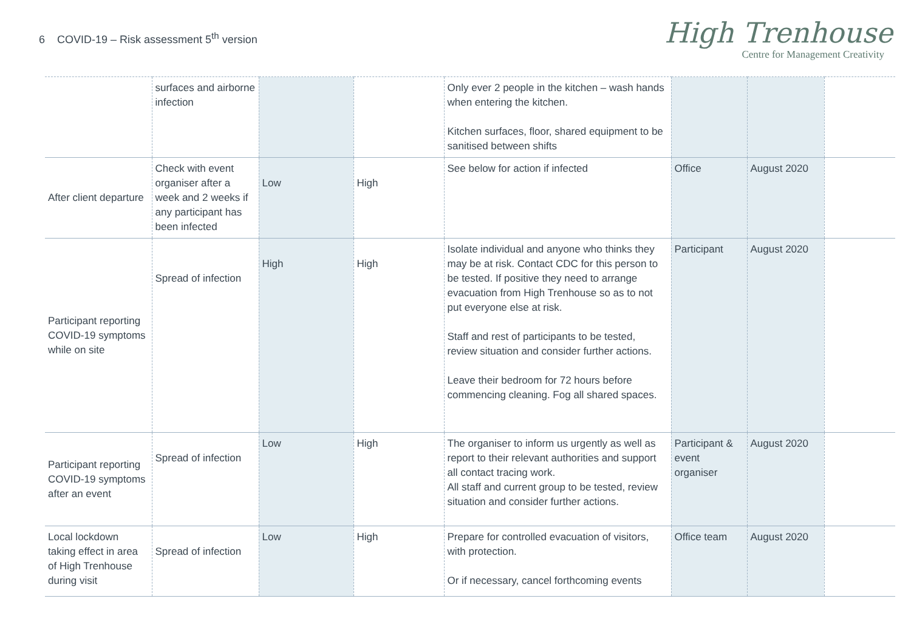6 COVID-19 – Risk assessment 5<sup>th</sup> version
High Trenhouse
Centre for Management Creativity
| | surfaces and airborne infection | | | Only ever 2 people in the kitchen – wash hands when entering the kitchen. Kitchen surfaces, floor, shared equipment to be sanitised between shifts | | | |
| After client departure | Check with event organiser after a week and 2 weeks if any participant has been infected | Low | High | See below for action if infected | Office | August 2020 | |
| Participant reporting COVID-19 symptoms while on site | Spread of infection | High | High | Isolate individual and anyone who thinks they may be at risk. Contact CDC for this person to be tested. If positive they need to arrange evacuation from High Trenhouse so as to not put everyone else at risk. Staff and rest of participants to be tested, review situation and consider further actions. Leave their bedroom for 72 hours before commencing cleaning. Fog all shared spaces. | Participant | August 2020 | |
| Participant reporting COVID-19 symptoms after an event | Spread of infection | Low | High | The organiser to inform us urgently as well as report to their relevant authorities and support all contact tracing work. All staff and current group to be tested, review situation and consider further actions. | Participant & event organiser | August 2020 | |
| Local lockdown taking effect in area of High Trenhouse during visit | Spread of infection | Low | High | Prepare for controlled evacuation of visitors, with protection. Or if necessary, cancel forthcoming events | Office team | August 2020 | |